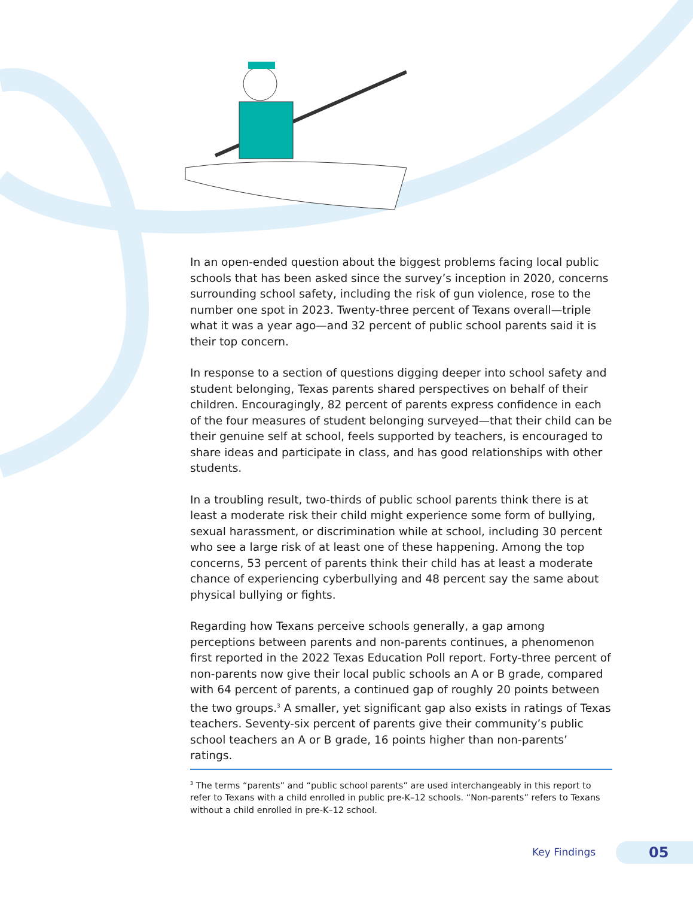In an open-ended question about the biggest problems facing local public schools that has been asked since the survey’s inception in 2020, concerns surrounding school safety, including the risk of gun violence, rose to the number one spot in 2023. Twenty-three percent of Texans overall—triple what it was a year ago—and 32 percent of public school parents said it is their top concern.
In response to a section of questions digging deeper into school safety and student belonging, Texas parents shared perspectives on behalf of their children. Encouragingly, 82 percent of parents express confidence in each of the four measures of student belonging surveyed—that their child can be their genuine self at school, feels supported by teachers, is encouraged to share ideas and participate in class, and has good relationships with other students.
In a troubling result, two-thirds of public school parents think there is at least a moderate risk their child might experience some form of bullying, sexual harassment, or discrimination while at school, including 30 percent who see a large risk of at least one of these happening. Among the top concerns, 53 percent of parents think their child has at least a moderate chance of experiencing cyberbullying and 48 percent say the same about physical bullying or fights.
Regarding how Texans perceive schools generally, a gap among perceptions between parents and non-parents continues, a phenomenon first reported in the 2022 Texas Education Poll report. Forty-three percent of non-parents now give their local public schools an A or B grade, compared with 64 percent of parents, a continued gap of roughly 20 points between the two groups.<sup>3</sup> A smaller, yet significant gap also exists in ratings of Texas teachers. Seventy-six percent of parents give their community’s public school teachers an A or B grade, 16 points higher than non-parents’ ratings.
<sup>3</sup> The terms “parents” and “public school parents” are used interchangeably in this report to refer to Texans with a child enrolled in public pre-K–12 schools. “Non-parents” refers to Texans without a child enrolled in pre-K–12 school.
Key Findings 05